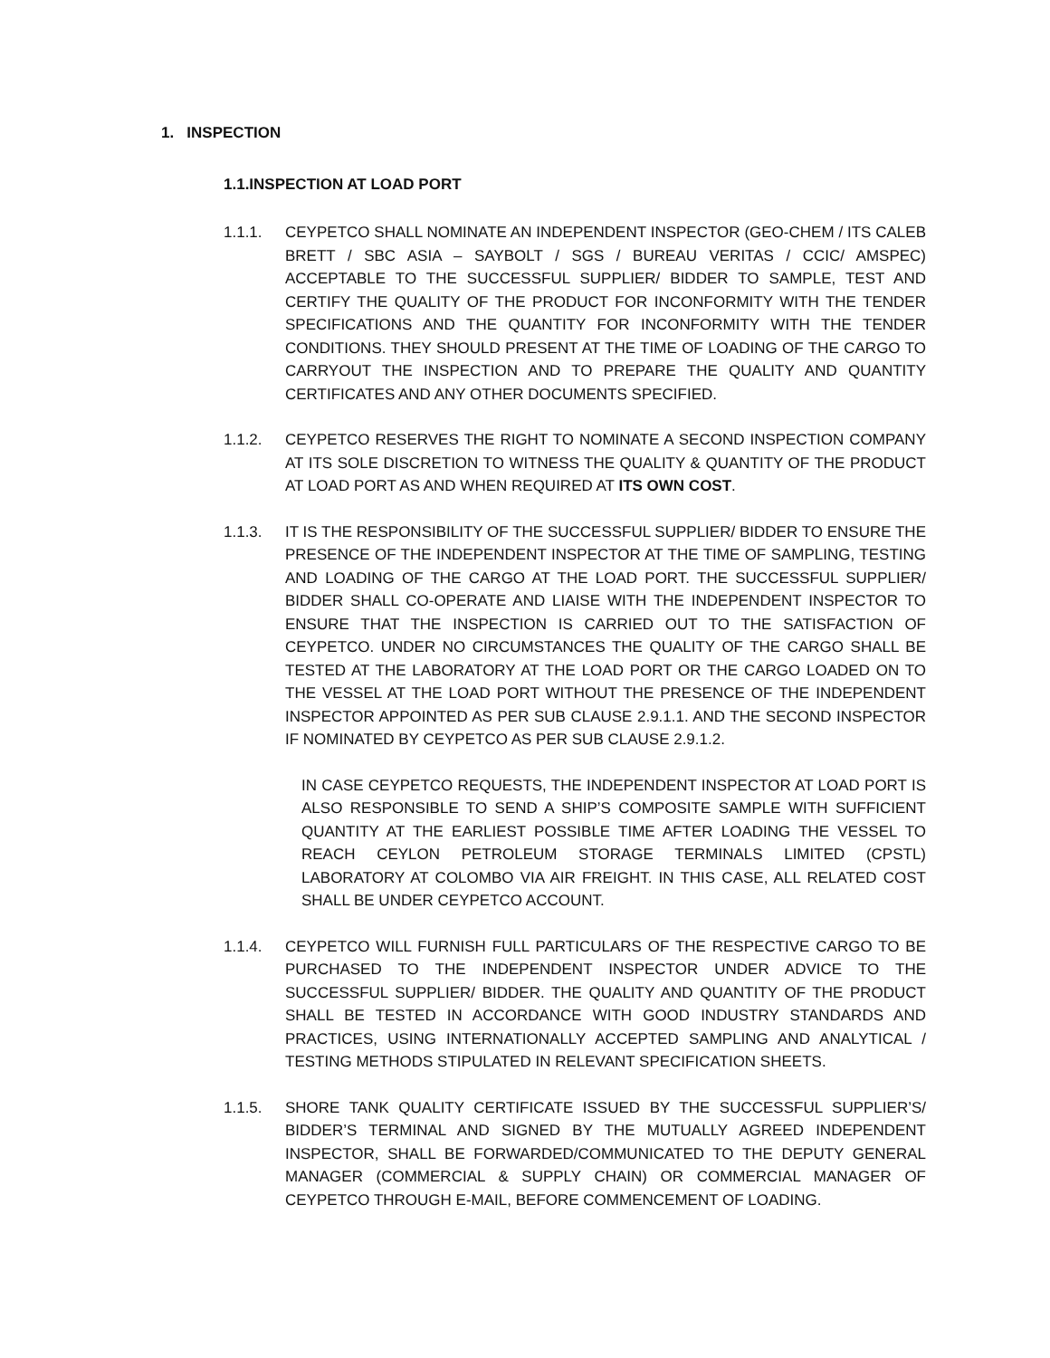1. INSPECTION
1.1.INSPECTION AT LOAD PORT
1.1.1. CEYPETCO SHALL NOMINATE AN INDEPENDENT INSPECTOR (GEO-CHEM / ITS CALEB BRETT / SBC ASIA – SAYBOLT / SGS / BUREAU VERITAS / CCIC/ AMSPEC) ACCEPTABLE TO THE SUCCESSFUL SUPPLIER/ BIDDER TO SAMPLE, TEST AND CERTIFY THE QUALITY OF THE PRODUCT FOR INCONFORMITY WITH THE TENDER SPECIFICATIONS AND THE QUANTITY FOR INCONFORMITY WITH THE TENDER CONDITIONS. THEY SHOULD PRESENT AT THE TIME OF LOADING OF THE CARGO TO CARRYOUT THE INSPECTION AND TO PREPARE THE QUALITY AND QUANTITY CERTIFICATES AND ANY OTHER DOCUMENTS SPECIFIED.
1.1.2. CEYPETCO RESERVES THE RIGHT TO NOMINATE A SECOND INSPECTION COMPANY AT ITS SOLE DISCRETION TO WITNESS THE QUALITY & QUANTITY OF THE PRODUCT AT LOAD PORT AS AND WHEN REQUIRED AT ITS OWN COST.
1.1.3. IT IS THE RESPONSIBILITY OF THE SUCCESSFUL SUPPLIER/ BIDDER TO ENSURE THE PRESENCE OF THE INDEPENDENT INSPECTOR AT THE TIME OF SAMPLING, TESTING AND LOADING OF THE CARGO AT THE LOAD PORT. THE SUCCESSFUL SUPPLIER/ BIDDER SHALL CO-OPERATE AND LIAISE WITH THE INDEPENDENT INSPECTOR TO ENSURE THAT THE INSPECTION IS CARRIED OUT TO THE SATISFACTION OF CEYPETCO. UNDER NO CIRCUMSTANCES THE QUALITY OF THE CARGO SHALL BE TESTED AT THE LABORATORY AT THE LOAD PORT OR THE CARGO LOADED ON TO THE VESSEL AT THE LOAD PORT WITHOUT THE PRESENCE OF THE INDEPENDENT INSPECTOR APPOINTED AS PER SUB CLAUSE 2.9.1.1. AND THE SECOND INSPECTOR IF NOMINATED BY CEYPETCO AS PER SUB CLAUSE 2.9.1.2.
IN CASE CEYPETCO REQUESTS, THE INDEPENDENT INSPECTOR AT LOAD PORT IS ALSO RESPONSIBLE TO SEND A SHIP’S COMPOSITE SAMPLE WITH SUFFICIENT QUANTITY AT THE EARLIEST POSSIBLE TIME AFTER LOADING THE VESSEL TO REACH CEYLON PETROLEUM STORAGE TERMINALS LIMITED (CPSTL) LABORATORY AT COLOMBO VIA AIR FREIGHT. IN THIS CASE, ALL RELATED COST SHALL BE UNDER CEYPETCO ACCOUNT.
1.1.4. CEYPETCO WILL FURNISH FULL PARTICULARS OF THE RESPECTIVE CARGO TO BE PURCHASED TO THE INDEPENDENT INSPECTOR UNDER ADVICE TO THE SUCCESSFUL SUPPLIER/ BIDDER. THE QUALITY AND QUANTITY OF THE PRODUCT SHALL BE TESTED IN ACCORDANCE WITH GOOD INDUSTRY STANDARDS AND PRACTICES, USING INTERNATIONALLY ACCEPTED SAMPLING AND ANALYTICAL / TESTING METHODS STIPULATED IN RELEVANT SPECIFICATION SHEETS.
1.1.5. SHORE TANK QUALITY CERTIFICATE ISSUED BY THE SUCCESSFUL SUPPLIER’S/ BIDDER’S TERMINAL AND SIGNED BY THE MUTUALLY AGREED INDEPENDENT INSPECTOR, SHALL BE FORWARDED/COMMUNICATED TO THE DEPUTY GENERAL MANAGER (COMMERCIAL & SUPPLY CHAIN) OR COMMERCIAL MANAGER OF CEYPETCO THROUGH E-MAIL, BEFORE COMMENCEMENT OF LOADING.